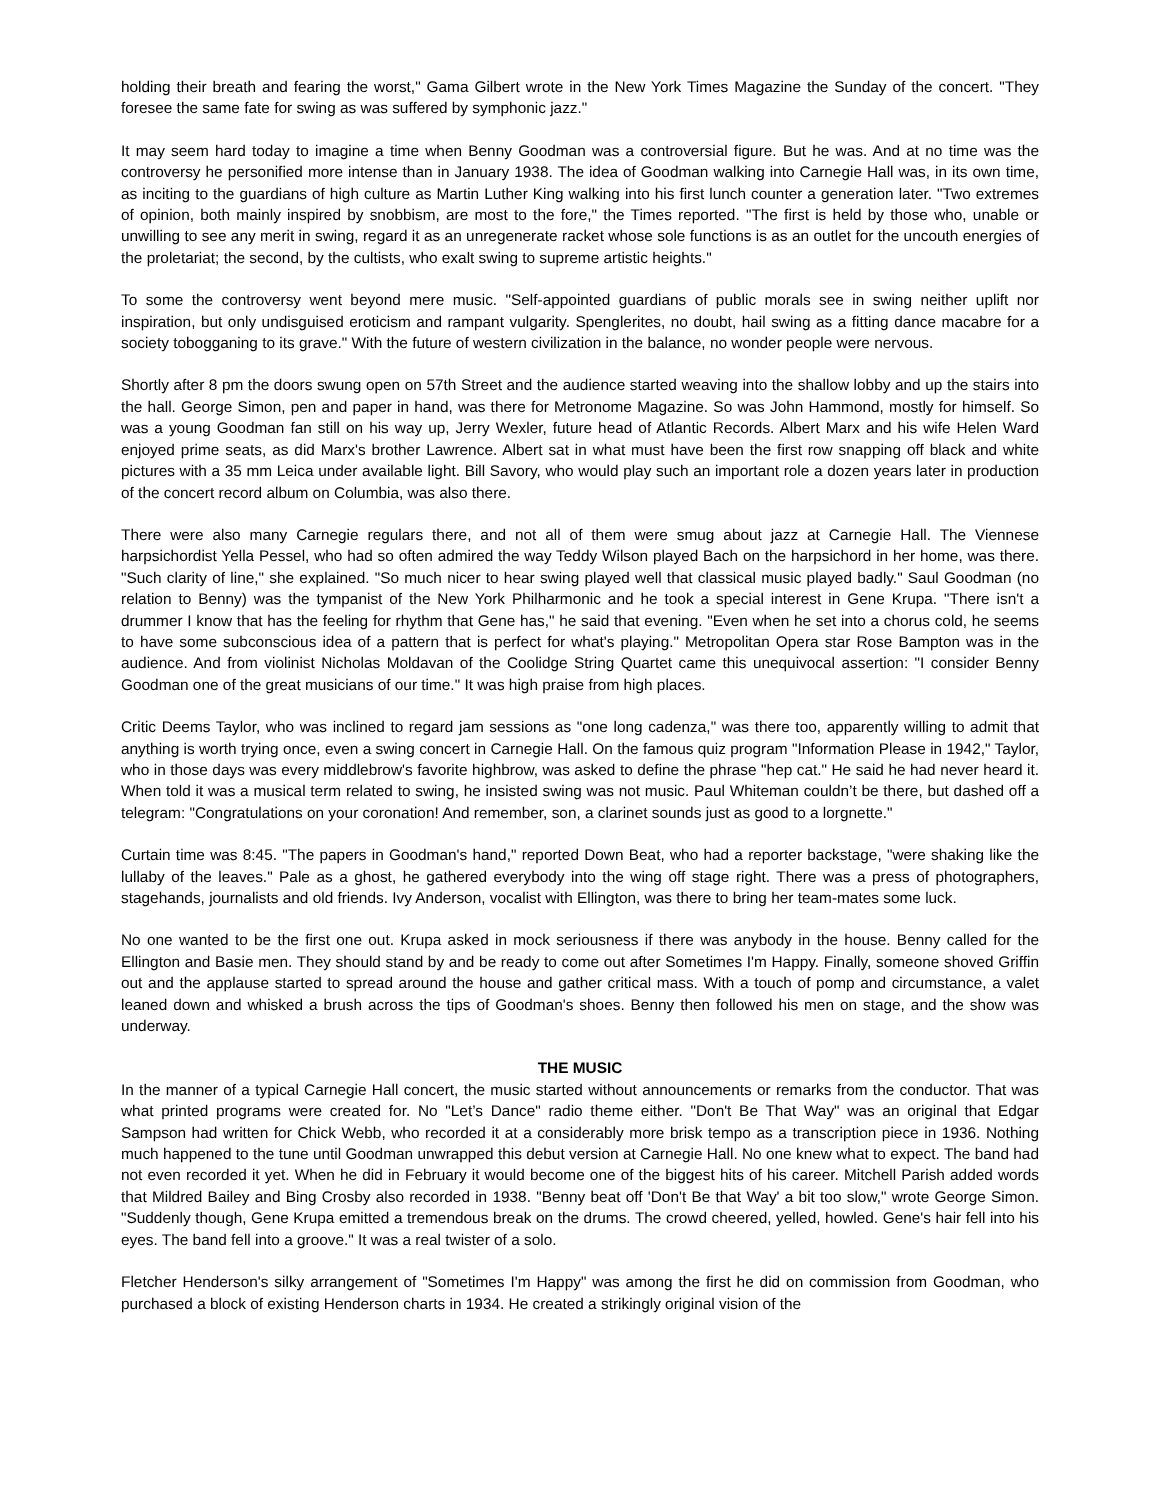holding their breath and fearing the worst," Gama Gilbert wrote in the New York Times Magazine the Sunday of the concert. "They foresee the same fate for swing as was suffered by symphonic jazz."
It may seem hard today to imagine a time when Benny Goodman was a controversial figure. But he was. And at no time was the controversy he personified more intense than in January 1938. The idea of Goodman walking into Carnegie Hall was, in its own time, as inciting to the guardians of high culture as Martin Luther King walking into his first lunch counter a generation later. "Two extremes of opinion, both mainly inspired by snobbism, are most to the fore," the Times reported. "The first is held by those who, unable or unwilling to see any merit in swing, regard it as an unregenerate racket whose sole functions is as an outlet for the uncouth energies of the proletariat; the second, by the cultists, who exalt swing to supreme artistic heights."
To some the controversy went beyond mere music. "Self-appointed guardians of public morals see in swing neither uplift nor inspiration, but only undisguised eroticism and rampant vulgarity. Spenglerites, no doubt, hail swing as a fitting dance macabre for a society tobogganing to its grave." With the future of western civilization in the balance, no wonder people were nervous.
Shortly after 8 pm the doors swung open on 57th Street and the audience started weaving into the shallow lobby and up the stairs into the hall. George Simon, pen and paper in hand, was there for Metronome Magazine. So was John Hammond, mostly for himself. So was a young Goodman fan still on his way up, Jerry Wexler, future head of Atlantic Records. Albert Marx and his wife Helen Ward enjoyed prime seats, as did Marx's brother Lawrence. Albert sat in what must have been the first row snapping off black and white pictures with a 35 mm Leica under available light. Bill Savory, who would play such an important role a dozen years later in production of the concert record album on Columbia, was also there.
There were also many Carnegie regulars there, and not all of them were smug about jazz at Carnegie Hall. The Viennese harpsichordist Yella Pessel, who had so often admired the way Teddy Wilson played Bach on the harpsichord in her home, was there. "Such clarity of line," she explained. "So much nicer to hear swing played well that classical music played badly." Saul Goodman (no relation to Benny) was the tympanist of the New York Philharmonic and he took a special interest in Gene Krupa. "There isn't a drummer I know that has the feeling for rhythm that Gene has," he said that evening. "Even when he set into a chorus cold, he seems to have some subconscious idea of a pattern that is perfect for what's playing." Metropolitan Opera star Rose Bampton was in the audience. And from violinist Nicholas Moldavan of the Coolidge String Quartet came this unequivocal assertion: "I consider Benny Goodman one of the great musicians of our time." It was high praise from high places.
Critic Deems Taylor, who was inclined to regard jam sessions as "one long cadenza," was there too, apparently willing to admit that anything is worth trying once, even a swing concert in Carnegie Hall. On the famous quiz program "Information Please in 1942," Taylor, who in those days was every middlebrow's favorite highbrow, was asked to define the phrase "hep cat." He said he had never heard it. When told it was a musical term related to swing, he insisted swing was not music. Paul Whiteman couldn’t be there, but dashed off a telegram: "Congratulations on your coronation! And remember, son, a clarinet sounds just as good to a lorgnette."
Curtain time was 8:45. "The papers in Goodman's hand," reported Down Beat, who had a reporter backstage, "were shaking like the lullaby of the leaves." Pale as a ghost, he gathered everybody into the wing off stage right. There was a press of photographers, stagehands, journalists and old friends. Ivy Anderson, vocalist with Ellington, was there to bring her team-mates some luck.
No one wanted to be the first one out. Krupa asked in mock seriousness if there was anybody in the house. Benny called for the Ellington and Basie men. They should stand by and be ready to come out after Sometimes I'm Happy. Finally, someone shoved Griffin out and the applause started to spread around the house and gather critical mass. With a touch of pomp and circumstance, a valet leaned down and whisked a brush across the tips of Goodman's shoes. Benny then followed his men on stage, and the show was underway.
THE MUSIC
In the manner of a typical Carnegie Hall concert, the music started without announcements or remarks from the conductor. That was what printed programs were created for. No "Let’s Dance" radio theme either. "Don't Be That Way" was an original that Edgar Sampson had written for Chick Webb, who recorded it at a considerably more brisk tempo as a transcription piece in 1936. Nothing much happened to the tune until Goodman unwrapped this debut version at Carnegie Hall. No one knew what to expect. The band had not even recorded it yet. When he did in February it would become one of the biggest hits of his career. Mitchell Parish added words that Mildred Bailey and Bing Crosby also recorded in 1938. "Benny beat off 'Don't Be that Way' a bit too slow," wrote George Simon. "Suddenly though, Gene Krupa emitted a tremendous break on the drums. The crowd cheered, yelled, howled. Gene's hair fell into his eyes. The band fell into a groove." It was a real twister of a solo.
Fletcher Henderson's silky arrangement of "Sometimes I'm Happy" was among the first he did on commission from Goodman, who purchased a block of existing Henderson charts in 1934. He created a strikingly original vision of the